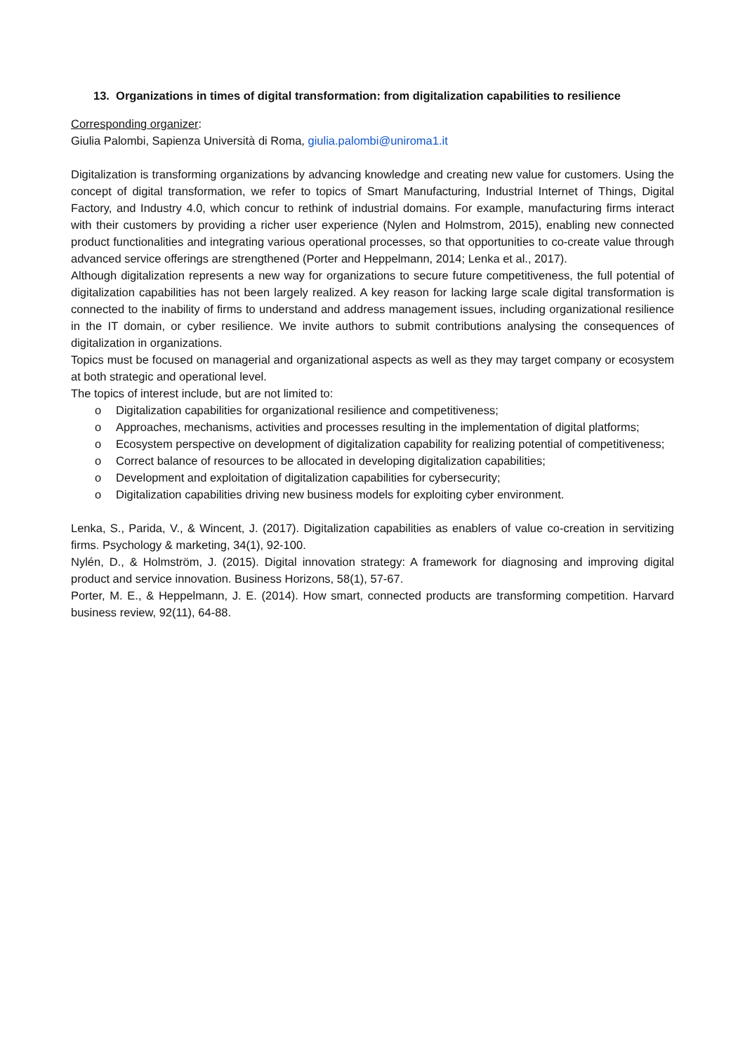13. Organizations in times of digital transformation: from digitalization capabilities to resilience
Corresponding organizer:
Giulia Palombi, Sapienza Università di Roma, giulia.palombi@uniroma1.it
Digitalization is transforming organizations by advancing knowledge and creating new value for customers. Using the concept of digital transformation, we refer to topics of Smart Manufacturing, Industrial Internet of Things, Digital Factory, and Industry 4.0, which concur to rethink of industrial domains. For example, manufacturing firms interact with their customers by providing a richer user experience (Nylen and Holmstrom, 2015), enabling new connected product functionalities and integrating various operational processes, so that opportunities to co-create value through advanced service offerings are strengthened (Porter and Heppelmann, 2014; Lenka et al., 2017).
Although digitalization represents a new way for organizations to secure future competitiveness, the full potential of digitalization capabilities has not been largely realized. A key reason for lacking large scale digital transformation is connected to the inability of firms to understand and address management issues, including organizational resilience in the IT domain, or cyber resilience. We invite authors to submit contributions analysing the consequences of digitalization in organizations.
Topics must be focused on managerial and organizational aspects as well as they may target company or ecosystem at both strategic and operational level.
The topics of interest include, but are not limited to:
o Digitalization capabilities for organizational resilience and competitiveness;
o Approaches, mechanisms, activities and processes resulting in the implementation of digital platforms;
o Ecosystem perspective on development of digitalization capability for realizing potential of competitiveness;
o Correct balance of resources to be allocated in developing digitalization capabilities;
o Development and exploitation of digitalization capabilities for cybersecurity;
o Digitalization capabilities driving new business models for exploiting cyber environment.
Lenka, S., Parida, V., & Wincent, J. (2017). Digitalization capabilities as enablers of value co-creation in servitizing firms. Psychology & marketing, 34(1), 92-100.
Nylén, D., & Holmström, J. (2015). Digital innovation strategy: A framework for diagnosing and improving digital product and service innovation. Business Horizons, 58(1), 57-67.
Porter, M. E., & Heppelmann, J. E. (2014). How smart, connected products are transforming competition. Harvard business review, 92(11), 64-88.